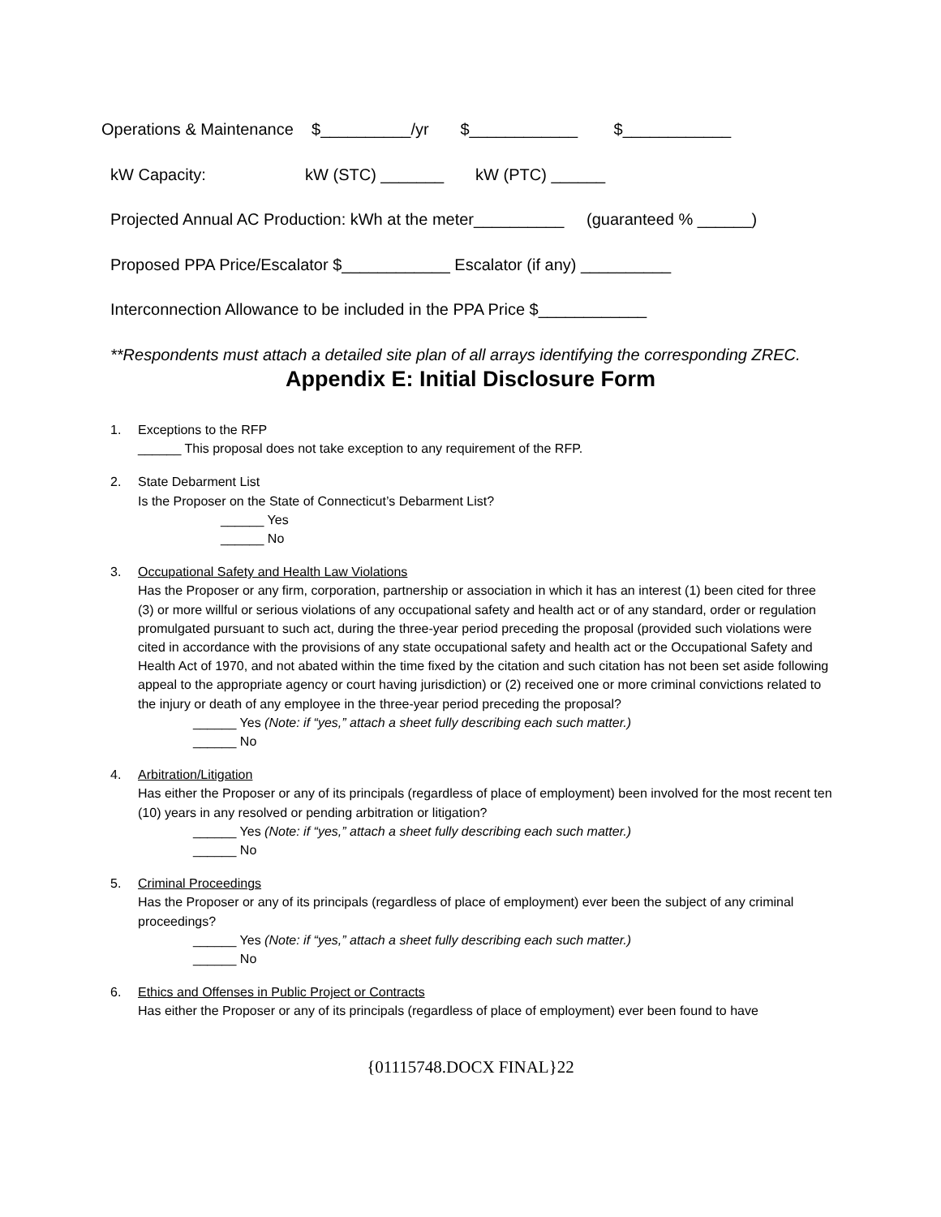Operations & Maintenance $__________/yr $____________ $____________
kW Capacity: kW (STC) _______ kW (PTC) ______
Projected Annual AC Production: kWh at the meter__________ (guaranteed % ______)
Proposed PPA Price/Escalator $____________ Escalator (if any) __________
Interconnection Allowance to be included in the PPA Price $____________
**Respondents must attach a detailed site plan of all arrays identifying the corresponding ZREC.
Appendix E: Initial Disclosure Form
1. Exceptions to the RFP
______ This proposal does not take exception to any requirement of the RFP.
2. State Debarment List
Is the Proposer on the State of Connecticut’s Debarment List?
______ Yes
______ No
3. Occupational Safety and Health Law Violations
Has the Proposer or any firm, corporation, partnership or association in which it has an interest (1) been cited for three (3) or more willful or serious violations of any occupational safety and health act or of any standard, order or regulation promulgated pursuant to such act, during the three-year period preceding the proposal (provided such violations were cited in accordance with the provisions of any state occupational safety and health act or the Occupational Safety and Health Act of 1970, and not abated within the time fixed by the citation and such citation has not been set aside following appeal to the appropriate agency or court having jurisdiction) or (2) received one or more criminal convictions related to the injury or death of any employee in the three-year period preceding the proposal?
______ Yes (Note: if “yes,” attach a sheet fully describing each such matter.)
______ No
4. Arbitration/Litigation
Has either the Proposer or any of its principals (regardless of place of employment) been involved for the most recent ten (10) years in any resolved or pending arbitration or litigation?
______ Yes (Note: if “yes,” attach a sheet fully describing each such matter.)
______ No
5. Criminal Proceedings
Has the Proposer or any of its principals (regardless of place of employment) ever been the subject of any criminal proceedings?
______ Yes (Note: if “yes,” attach a sheet fully describing each such matter.)
______ No
6. Ethics and Offenses in Public Project or Contracts
Has either the Proposer or any of its principals (regardless of place of employment) ever been found to have
{01115748.DOCX FINAL}22